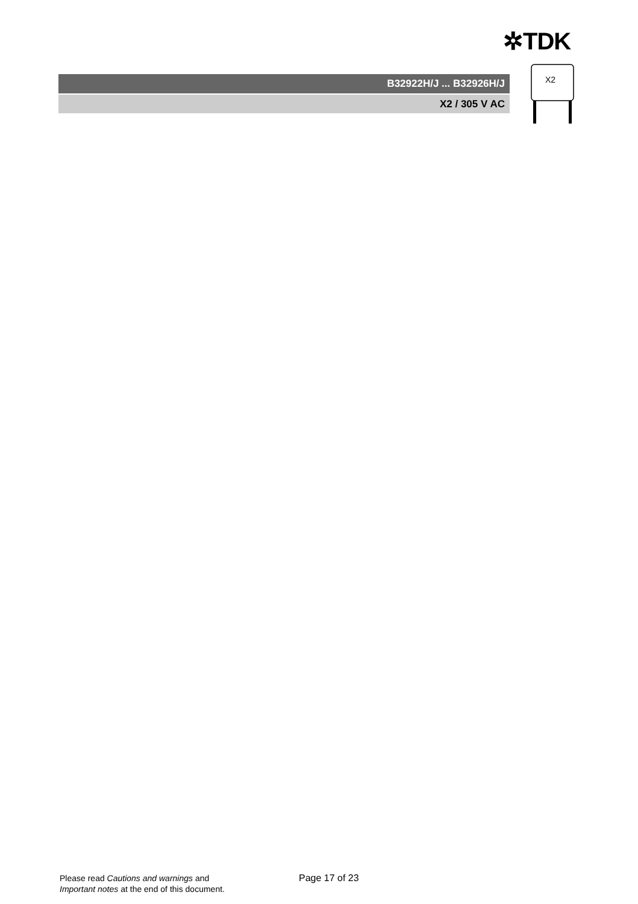✲TDK
B32922H/J ... B32926H/J
X2 / 305 V AC
X2
Please read Cautions and warnings and
Important notes at the end of this document.
Page 17 of 23